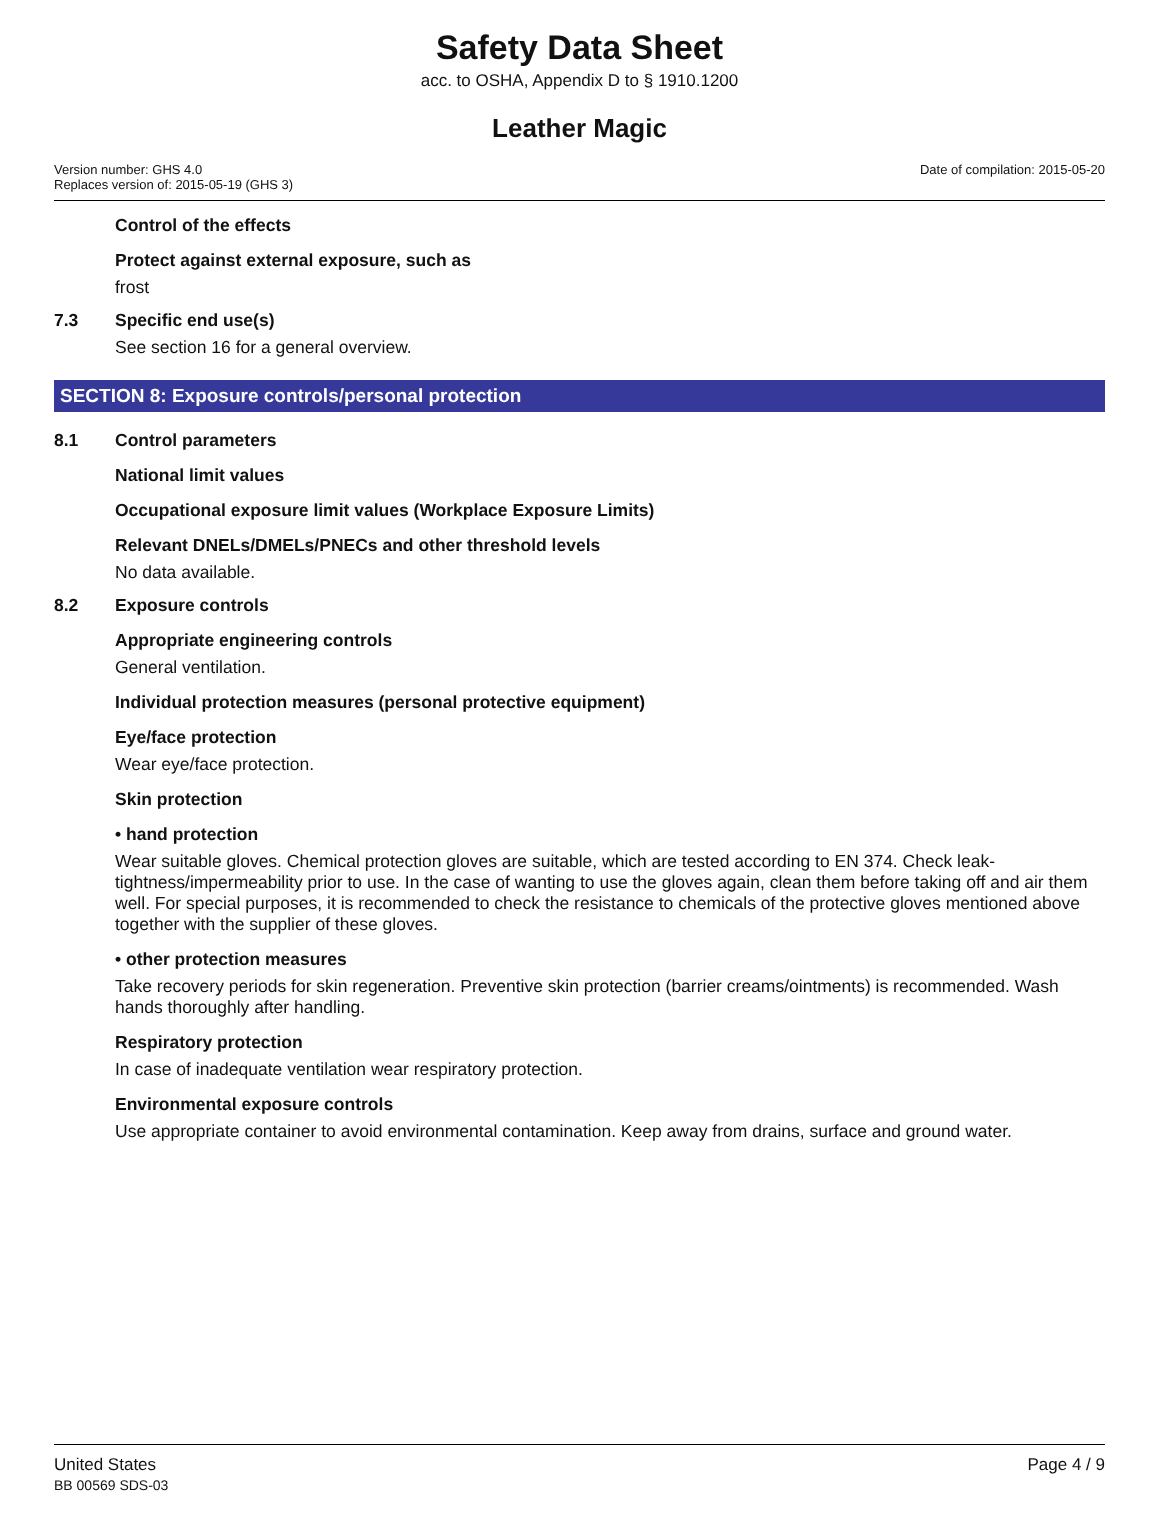Safety Data Sheet
acc. to OSHA, Appendix D to § 1910.1200
Leather Magic
Version number: GHS 4.0
Replaces version of: 2015-05-19 (GHS 3)
Date of compilation: 2015-05-20
Control of the effects
Protect against external exposure, such as
frost
7.3 Specific end use(s)
See section 16 for a general overview.
SECTION 8: Exposure controls/personal protection
8.1 Control parameters
National limit values
Occupational exposure limit values (Workplace Exposure Limits)
Relevant DNELs/DMELs/PNECs and other threshold levels
No data available.
8.2 Exposure controls
Appropriate engineering controls
General ventilation.
Individual protection measures (personal protective equipment)
Eye/face protection
Wear eye/face protection.
Skin protection
• hand protection
Wear suitable gloves. Chemical protection gloves are suitable, which are tested according to EN 374. Check leak-tightness/impermeability prior to use. In the case of wanting to use the gloves again, clean them before taking off and air them well. For special purposes, it is recommended to check the resistance to chemicals of the protective gloves mentioned above together with the supplier of these gloves.
• other protection measures
Take recovery periods for skin regeneration. Preventive skin protection (barrier creams/ointments) is recommended. Wash hands thoroughly after handling.
Respiratory protection
In case of inadequate ventilation wear respiratory protection.
Environmental exposure controls
Use appropriate container to avoid environmental contamination. Keep away from drains, surface and ground water.
United States
BB 00569 SDS-03
Page 4 / 9